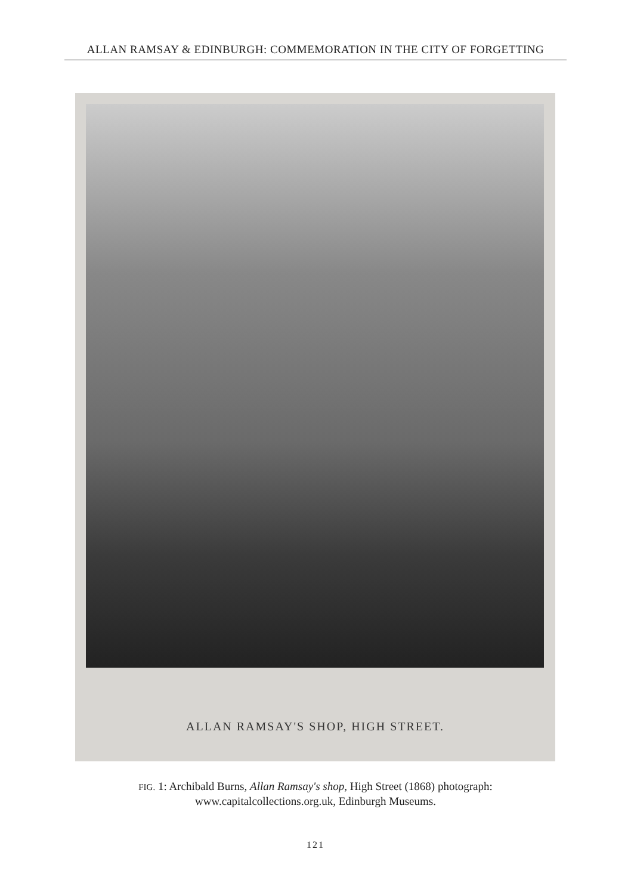ALLAN RAMSAY & EDINBURGH: COMMEMORATION IN THE CITY OF FORGETTING
ALLAN RAMSAY'S SHOP, HIGH STREET.
FIG. 1: Archibald Burns, Allan Ramsay's shop, High Street (1868) photograph: www.capitalcollections.org.uk, Edinburgh Museums.
121